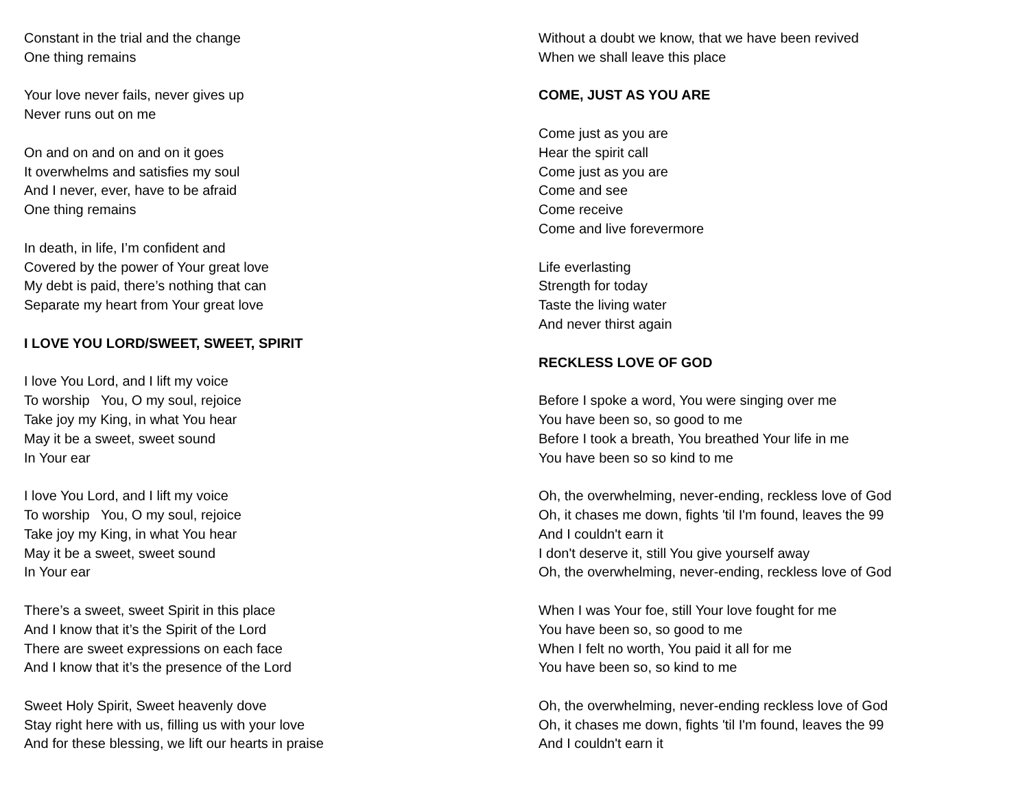Constant in the trial and the change
One thing remains
Your love never fails, never gives up
Never runs out on me
On and on and on and on it goes
It overwhelms and satisfies my soul
And I never, ever, have to be afraid
One thing remains
In death, in life, I’m confident and
Covered by the power of Your great love
My debt is paid, there’s nothing that can
Separate my heart from Your great love
I LOVE YOU LORD/SWEET, SWEET, SPIRIT
I love You Lord, and I lift my voice
To worship You, O my soul, rejoice
Take joy my King, in what You hear
May it be a sweet, sweet sound
In Your ear
I love You Lord, and I lift my voice
To worship You, O my soul, rejoice
Take joy my King, in what You hear
May it be a sweet, sweet sound
In Your ear
There’s a sweet, sweet Spirit in this place
And I know that it’s the Spirit of the Lord
There are sweet expressions on each face
And I know that it’s the presence of the Lord
Sweet Holy Spirit, Sweet heavenly dove
Stay right here with us, filling us with your love
And for these blessing, we lift our hearts in praise
Without a doubt we know, that we have been revived
When we shall leave this place
COME, JUST AS YOU ARE
Come just as you are
Hear the spirit call
Come just as you are
Come and see
Come receive
Come and live forevermore
Life everlasting
Strength for today
Taste the living water
And never thirst again
RECKLESS LOVE OF GOD
Before I spoke a word, You were singing over me
You have been so, so good to me
Before I took a breath, You breathed Your life in me
You have been so so kind to me
Oh, the overwhelming, never-ending, reckless love of God
Oh, it chases me down, fights 'til I'm found, leaves the 99
And I couldn't earn it
I don't deserve it, still You give yourself away
Oh, the overwhelming, never-ending, reckless love of God
When I was Your foe, still Your love fought for me
You have been so, so good to me
When I felt no worth, You paid it all for me
You have been so, so kind to me
Oh, the overwhelming, never-ending reckless love of God
Oh, it chases me down, fights 'til I'm found, leaves the 99
And I couldn't earn it